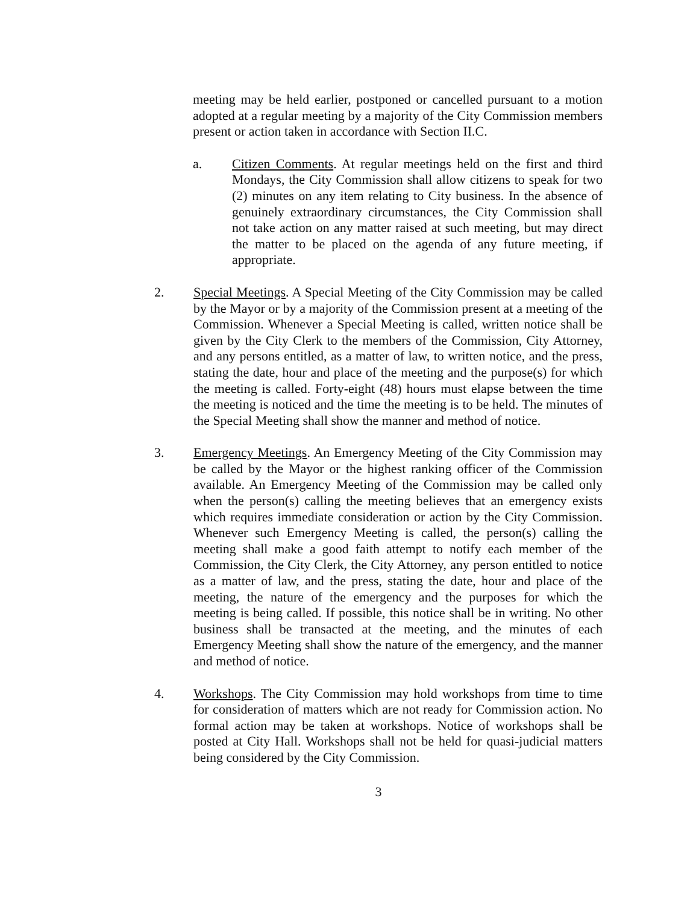meeting may be held earlier, postponed or cancelled pursuant to a motion adopted at a regular meeting by a majority of the City Commission members present or action taken in accordance with Section II.C.
a. Citizen Comments. At regular meetings held on the first and third Mondays, the City Commission shall allow citizens to speak for two (2) minutes on any item relating to City business. In the absence of genuinely extraordinary circumstances, the City Commission shall not take action on any matter raised at such meeting, but may direct the matter to be placed on the agenda of any future meeting, if appropriate.
2. Special Meetings. A Special Meeting of the City Commission may be called by the Mayor or by a majority of the Commission present at a meeting of the Commission. Whenever a Special Meeting is called, written notice shall be given by the City Clerk to the members of the Commission, City Attorney, and any persons entitled, as a matter of law, to written notice, and the press, stating the date, hour and place of the meeting and the purpose(s) for which the meeting is called. Forty-eight (48) hours must elapse between the time the meeting is noticed and the time the meeting is to be held. The minutes of the Special Meeting shall show the manner and method of notice.
3. Emergency Meetings. An Emergency Meeting of the City Commission may be called by the Mayor or the highest ranking officer of the Commission available. An Emergency Meeting of the Commission may be called only when the person(s) calling the meeting believes that an emergency exists which requires immediate consideration or action by the City Commission. Whenever such Emergency Meeting is called, the person(s) calling the meeting shall make a good faith attempt to notify each member of the Commission, the City Clerk, the City Attorney, any person entitled to notice as a matter of law, and the press, stating the date, hour and place of the meeting, the nature of the emergency and the purposes for which the meeting is being called. If possible, this notice shall be in writing. No other business shall be transacted at the meeting, and the minutes of each Emergency Meeting shall show the nature of the emergency, and the manner and method of notice.
4. Workshops. The City Commission may hold workshops from time to time for consideration of matters which are not ready for Commission action. No formal action may be taken at workshops. Notice of workshops shall be posted at City Hall. Workshops shall not be held for quasi-judicial matters being considered by the City Commission.
3